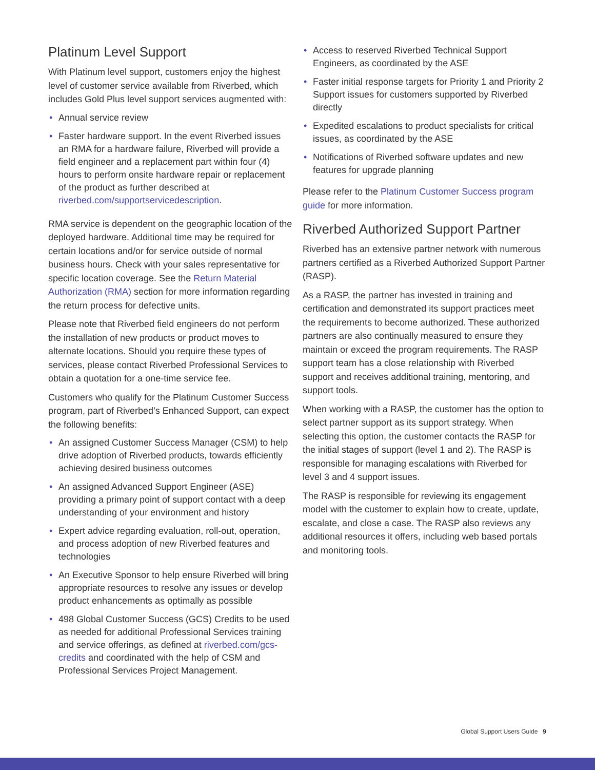Platinum Level Support
With Platinum level support, customers enjoy the highest level of customer service available from Riverbed, which includes Gold Plus level support services augmented with:
• Annual service review
• Faster hardware support. In the event Riverbed issues an RMA for a hardware failure, Riverbed will provide a field engineer and a replacement part within four (4) hours to perform onsite hardware repair or replacement of the product as further described at riverbed.com/supportservicedescription.
RMA service is dependent on the geographic location of the deployed hardware. Additional time may be required for certain locations and/or for service outside of normal business hours. Check with your sales representative for specific location coverage. See the Return Material Authorization (RMA) section for more information regarding the return process for defective units.
Please note that Riverbed field engineers do not perform the installation of new products or product moves to alternate locations. Should you require these types of services, please contact Riverbed Professional Services to obtain a quotation for a one-time service fee.
Customers who qualify for the Platinum Customer Success program, part of Riverbed’s Enhanced Support, can expect the following benefits:
• An assigned Customer Success Manager (CSM) to help drive adoption of Riverbed products, towards efficiently achieving desired business outcomes
• An assigned Advanced Support Engineer (ASE) providing a primary point of support contact with a deep understanding of your environment and history
• Expert advice regarding evaluation, roll-out, operation, and process adoption of new Riverbed features and technologies
• An Executive Sponsor to help ensure Riverbed will bring appropriate resources to resolve any issues or develop product enhancements as optimally as possible
• 498 Global Customer Success (GCS) Credits to be used as needed for additional Professional Services training and service offerings, as defined at riverbed.com/gcs-credits and coordinated with the help of CSM and Professional Services Project Management.
• Access to reserved Riverbed Technical Support Engineers, as coordinated by the ASE
• Faster initial response targets for Priority 1 and Priority 2 Support issues for customers supported by Riverbed directly
• Expedited escalations to product specialists for critical issues, as coordinated by the ASE
• Notifications of Riverbed software updates and new features for upgrade planning
Please refer to the Platinum Customer Success program guide for more information.
Riverbed Authorized Support Partner
Riverbed has an extensive partner network with numerous partners certified as a Riverbed Authorized Support Partner (RASP).
As a RASP, the partner has invested in training and certification and demonstrated its support practices meet the requirements to become authorized. These authorized partners are also continually measured to ensure they maintain or exceed the program requirements. The RASP support team has a close relationship with Riverbed support and receives additional training, mentoring, and support tools.
When working with a RASP, the customer has the option to select partner support as its support strategy. When selecting this option, the customer contacts the RASP for the initial stages of support (level 1 and 2). The RASP is responsible for managing escalations with Riverbed for level 3 and 4 support issues.
The RASP is responsible for reviewing its engagement model with the customer to explain how to create, update, escalate, and close a case. The RASP also reviews any additional resources it offers, including web based portals and monitoring tools.
Global Support Users Guide 9